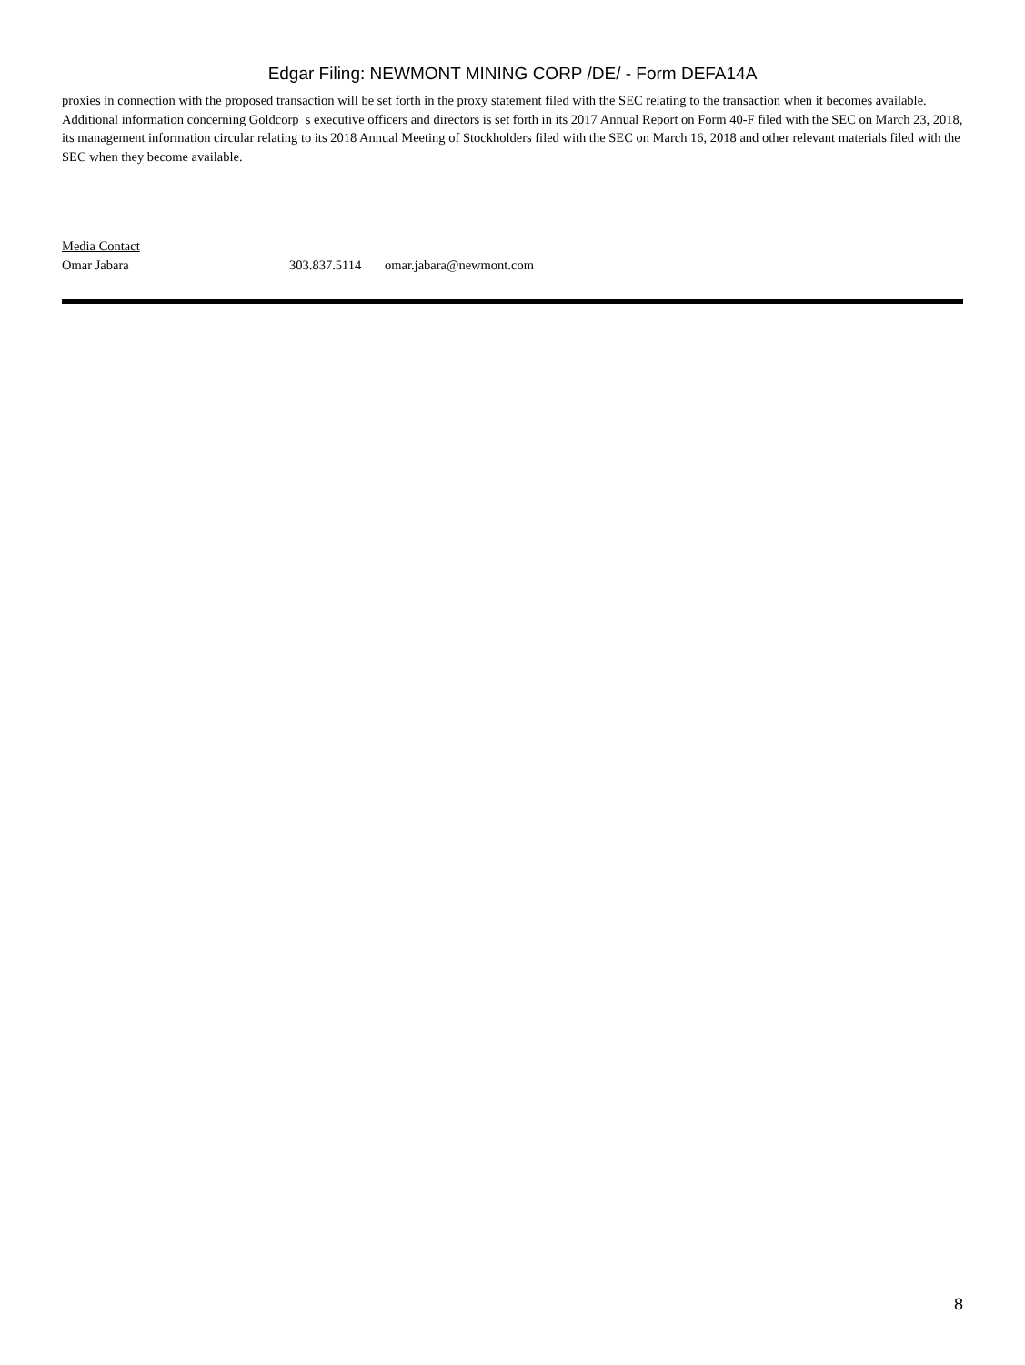Edgar Filing: NEWMONT MINING CORP /DE/ - Form DEFA14A
proxies in connection with the proposed transaction will be set forth in the proxy statement filed with the SEC relating to the transaction when it becomes available. Additional information concerning Goldcorp s executive officers and directors is set forth in its 2017 Annual Report on Form 40-F filed with the SEC on March 23, 2018, its management information circular relating to its 2018 Annual Meeting of Stockholders filed with the SEC on March 16, 2018 and other relevant materials filed with the SEC when they become available.
Media Contact
Omar Jabara 303.837.5114 omar.jabara@newmont.com
8